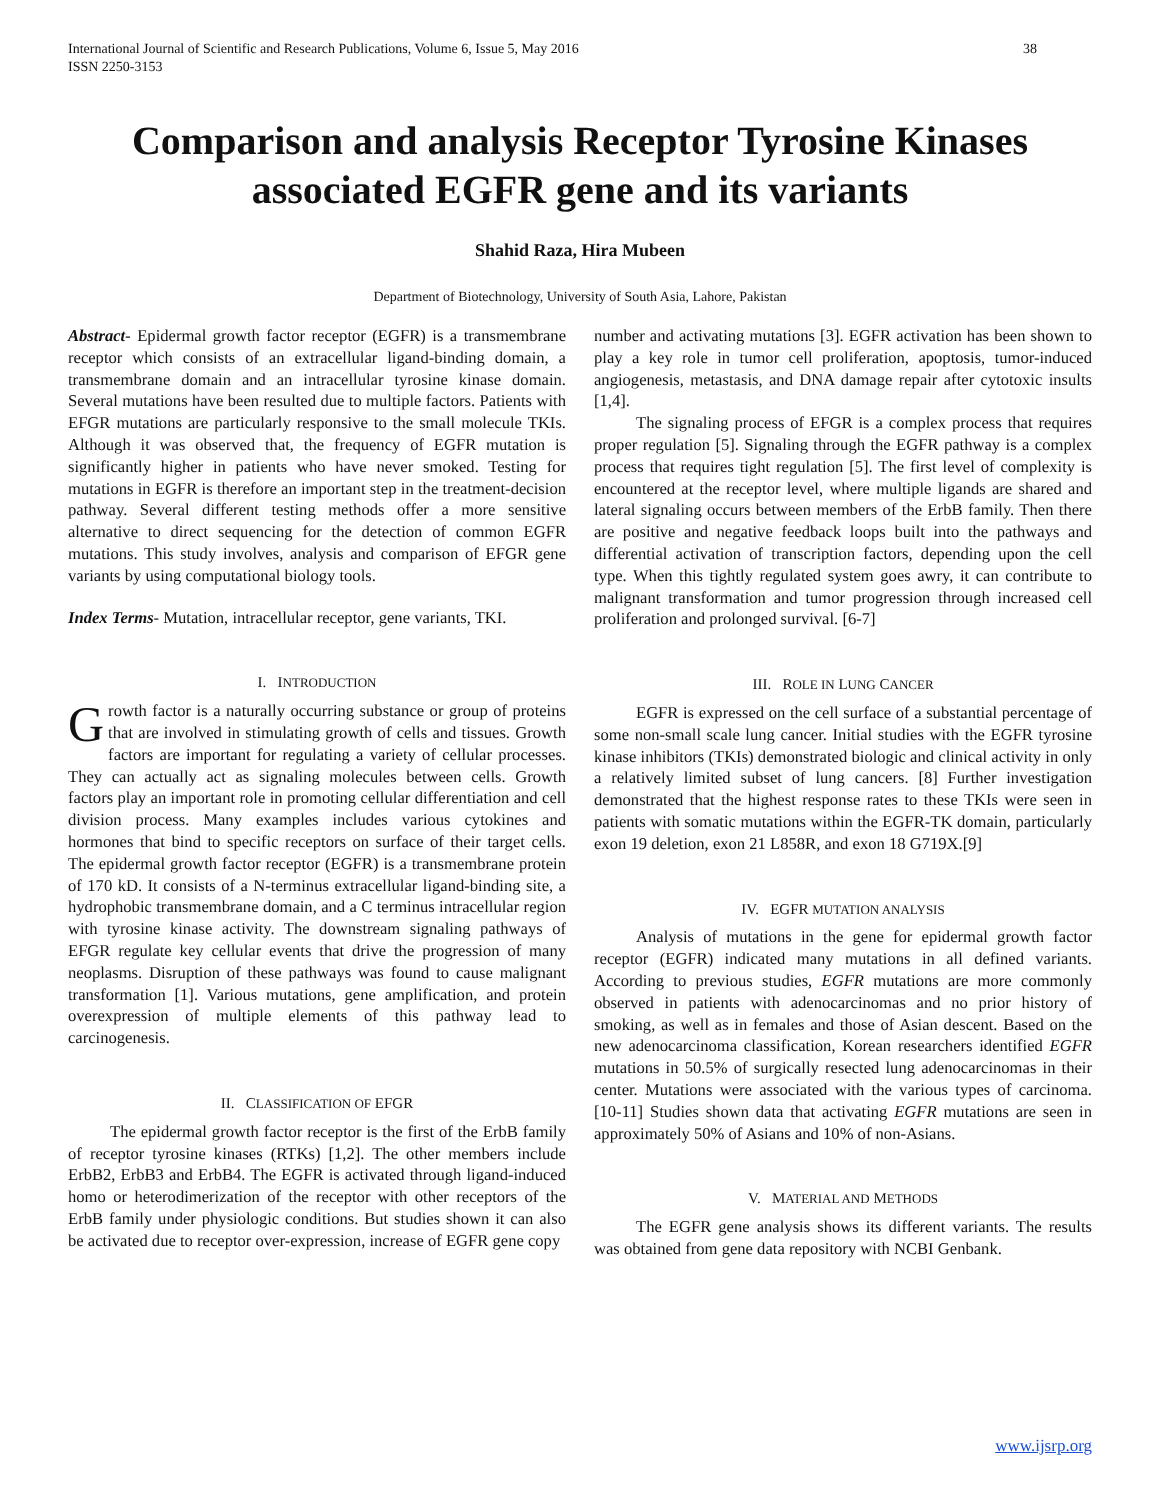International Journal of Scientific and Research Publications, Volume 6, Issue 5, May 2016
ISSN 2250-3153
38
Comparison and analysis Receptor Tyrosine Kinases associated EGFR gene and its variants
Shahid Raza, Hira Mubeen
Department of Biotechnology, University of South Asia, Lahore, Pakistan
Abstract- Epidermal growth factor receptor (EGFR) is a transmembrane receptor which consists of an extracellular ligand-binding domain, a transmembrane domain and an intracellular tyrosine kinase domain. Several mutations have been resulted due to multiple factors. Patients with EFGR mutations are particularly responsive to the small molecule TKIs. Although it was observed that, the frequency of EGFR mutation is significantly higher in patients who have never smoked. Testing for mutations in EGFR is therefore an important step in the treatment-decision pathway. Several different testing methods offer a more sensitive alternative to direct sequencing for the detection of common EGFR mutations. This study involves, analysis and comparison of EFGR gene variants by using computational biology tools.
Index Terms- Mutation, intracellular receptor, gene variants, TKI.
I. INTRODUCTION
Growth factor is a naturally occurring substance or group of proteins that are involved in stimulating growth of cells and tissues. Growth factors are important for regulating a variety of cellular processes. They can actually act as signaling molecules between cells. Growth factors play an important role in promoting cellular differentiation and cell division process. Many examples includes various cytokines and hormones that bind to specific receptors on surface of their target cells. The epidermal growth factor receptor (EGFR) is a transmembrane protein of 170 kD. It consists of a N-terminus extracellular ligand-binding site, a hydrophobic transmembrane domain, and a C terminus intracellular region with tyrosine kinase activity. The downstream signaling pathways of EFGR regulate key cellular events that drive the progression of many neoplasms. Disruption of these pathways was found to cause malignant transformation [1]. Various mutations, gene amplification, and protein overexpression of multiple elements of this pathway lead to carcinogenesis.
II. CLASSIFICATION OF EFGR
The epidermal growth factor receptor is the first of the ErbB family of receptor tyrosine kinases (RTKs) [1,2]. The other members include ErbB2, ErbB3 and ErbB4. The EGFR is activated through ligand-induced homo or heterodimerization of the receptor with other receptors of the ErbB family under physiologic conditions. But studies shown it can also be activated due to receptor over-expression, increase of EGFR gene copy
number and activating mutations [3]. EGFR activation has been shown to play a key role in tumor cell proliferation, apoptosis, tumor-induced angiogenesis, metastasis, and DNA damage repair after cytotoxic insults [1,4].
The signaling process of EFGR is a complex process that requires proper regulation [5]. Signaling through the EGFR pathway is a complex process that requires tight regulation [5]. The first level of complexity is encountered at the receptor level, where multiple ligands are shared and lateral signaling occurs between members of the ErbB family. Then there are positive and negative feedback loops built into the pathways and differential activation of transcription factors, depending upon the cell type. When this tightly regulated system goes awry, it can contribute to malignant transformation and tumor progression through increased cell proliferation and prolonged survival. [6-7]
III. ROLE IN LUNG CANCER
EGFR is expressed on the cell surface of a substantial percentage of some non-small scale lung cancer. Initial studies with the EGFR tyrosine kinase inhibitors (TKIs) demonstrated biologic and clinical activity in only a relatively limited subset of lung cancers. [8] Further investigation demonstrated that the highest response rates to these TKIs were seen in patients with somatic mutations within the EGFR-TK domain, particularly exon 19 deletion, exon 21 L858R, and exon 18 G719X.[9]
IV. EGFR MUTATION ANALYSIS
Analysis of mutations in the gene for epidermal growth factor receptor (EGFR) indicated many mutations in all defined variants. According to previous studies, EGFR mutations are more commonly observed in patients with adenocarcinomas and no prior history of smoking, as well as in females and those of Asian descent. Based on the new adenocarcinoma classification, Korean researchers identified EGFR mutations in 50.5% of surgically resected lung adenocarcinomas in their center. Mutations were associated with the various types of carcinoma. [10-11] Studies shown data that activating EGFR mutations are seen in approximately 50% of Asians and 10% of non-Asians.
V. MATERIAL AND METHODS
The EGFR gene analysis shows its different variants. The results was obtained from gene data repository with NCBI Genbank.
www.ijsrp.org